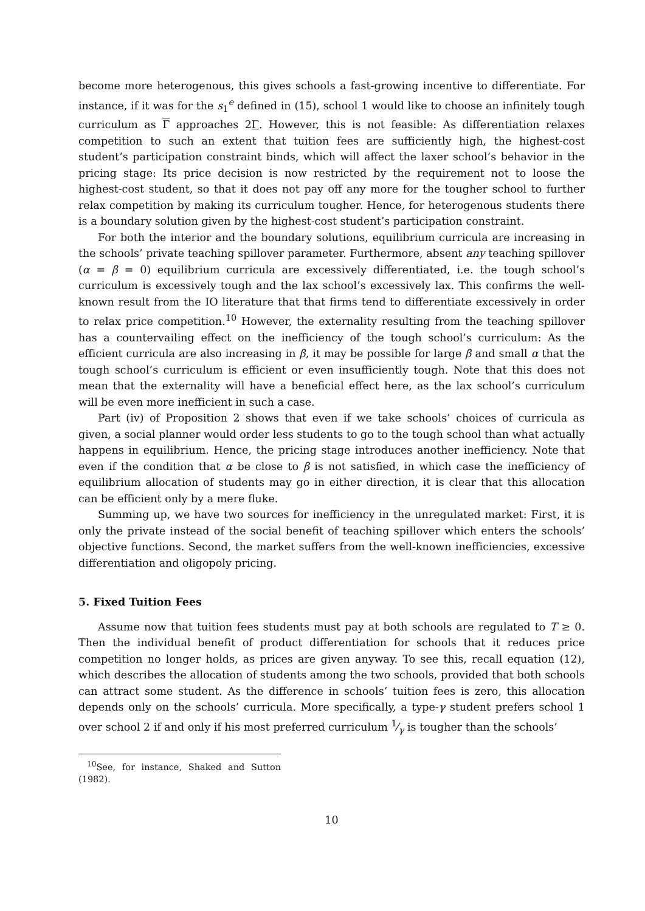become more heterogenous, this gives schools a fast-growing incentive to differentiate. For instance, if it was for the s<sub>1</sub><sup>e</sup> defined in (15), school 1 would like to choose an infinitely tough curriculum as Γ approaches 2Γ. However, this is not feasible: As differentiation relaxes competition to such an extent that tuition fees are sufficiently high, the highest-cost student’s participation constraint binds, which will affect the laxer school’s behavior in the pricing stage: Its price decision is now restricted by the requirement not to loose the highest-cost student, so that it does not pay off any more for the tougher school to further relax competition by making its curriculum tougher. Hence, for heterogenous students there is a boundary solution given by the highest-cost student’s participation constraint.
For both the interior and the boundary solutions, equilibrium curricula are increasing in the schools’ private teaching spillover parameter. Furthermore, absent any teaching spillover (α = β = 0) equilibrium curricula are excessively differentiated, i.e. the tough school’s curriculum is excessively tough and the lax school’s excessively lax. This confirms the well-known result from the IO literature that that firms tend to differentiate excessively in order to relax price competition.<sup>10</sup> However, the externality resulting from the teaching spillover has a countervailing effect on the inefficiency of the tough school’s curriculum: As the efficient curricula are also increasing in β, it may be possible for large β and small α that the tough school’s curriculum is efficient or even insufficiently tough. Note that this does not mean that the externality will have a beneficial effect here, as the lax school’s curriculum will be even more inefficient in such a case.
Part (iv) of Proposition 2 shows that even if we take schools’ choices of curricula as given, a social planner would order less students to go to the tough school than what actually happens in equilibrium. Hence, the pricing stage introduces another inefficiency. Note that even if the condition that α be close to β is not satisfied, in which case the inefficiency of equilibrium allocation of students may go in either direction, it is clear that this allocation can be efficient only by a mere fluke.
Summing up, we have two sources for inefficiency in the unregulated market: First, it is only the private instead of the social benefit of teaching spillover which enters the schools’ objective functions. Second, the market suffers from the well-known inefficiencies, excessive differentiation and oligopoly pricing.
5. Fixed Tuition Fees
Assume now that tuition fees students must pay at both schools are regulated to T ≥ 0. Then the individual benefit of product differentiation for schools that it reduces price competition no longer holds, as prices are given anyway. To see this, recall equation (12), which describes the allocation of students among the two schools, provided that both schools can attract some student. As the difference in schools’ tuition fees is zero, this allocation depends only on the schools’ curricula. More specifically, a type-γ student prefers school 1 over school 2 if and only if his most preferred curriculum 1⁄γ is tougher than the schools’
<sup>10</sup> See, for instance, Shaked and Sutton (1982).
10